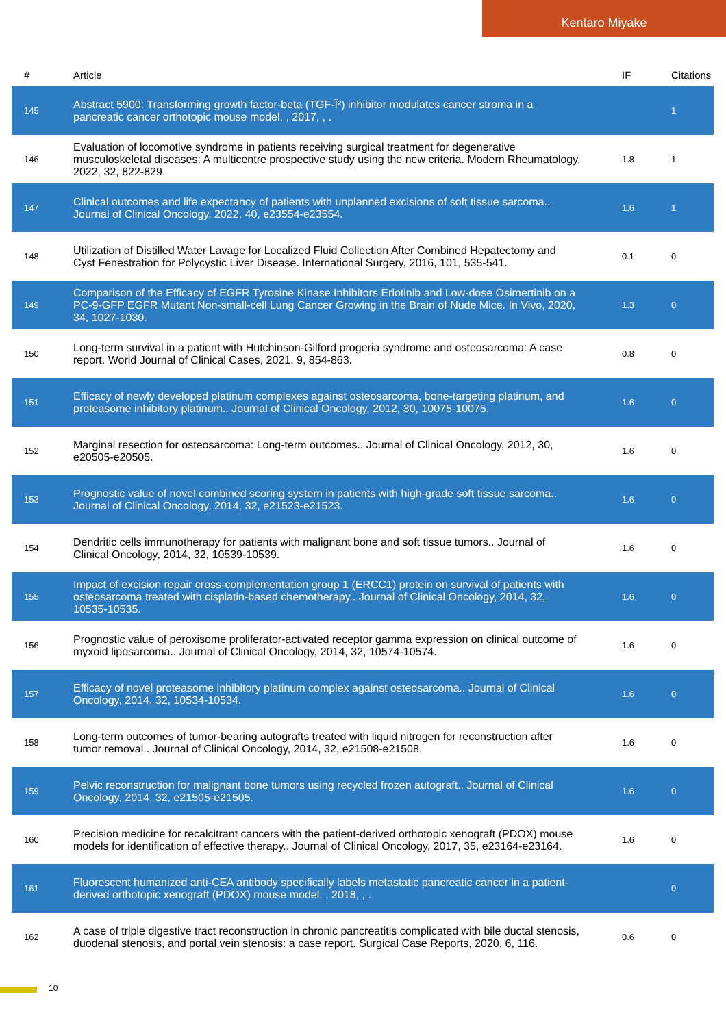Kentaro Miyake
| # | Article | IF | Citations |
| --- | --- | --- | --- |
| 145 | Abstract 5900: Transforming growth factor-beta (TGF-Î²) inhibitor modulates cancer stroma in a pancreatic cancer orthotopic mouse model. , 2017, , . | | 1 |
| 146 | Evaluation of locomotive syndrome in patients receiving surgical treatment for degenerative musculoskeletal diseases: A multicentre prospective study using the new criteria. Modern Rheumatology, 2022, 32, 822-829. | 1.8 | 1 |
| 147 | Clinical outcomes and life expectancy of patients with unplanned excisions of soft tissue sarcoma.. Journal of Clinical Oncology, 2022, 40, e23554-e23554. | 1.6 | 1 |
| 148 | Utilization of Distilled Water Lavage for Localized Fluid Collection After Combined Hepatectomy and Cyst Fenestration for Polycystic Liver Disease. International Surgery, 2016, 101, 535-541. | 0.1 | 0 |
| 149 | Comparison of the Efficacy of EGFR Tyrosine Kinase Inhibitors Erlotinib and Low-dose Osimertinib on a PC-9-GFP EGFR Mutant Non-small-cell Lung Cancer Growing in the Brain of Nude Mice. In Vivo, 2020, 34, 1027-1030. | 1.3 | 0 |
| 150 | Long-term survival in a patient with Hutchinson-Gilford progeria syndrome and osteosarcoma: A case report. World Journal of Clinical Cases, 2021, 9, 854-863. | 0.8 | 0 |
| 151 | Efficacy of newly developed platinum complexes against osteosarcoma, bone-targeting platinum, and proteasome inhibitory platinum.. Journal of Clinical Oncology, 2012, 30, 10075-10075. | 1.6 | 0 |
| 152 | Marginal resection for osteosarcoma: Long-term outcomes.. Journal of Clinical Oncology, 2012, 30, e20505-e20505. | 1.6 | 0 |
| 153 | Prognostic value of novel combined scoring system in patients with high-grade soft tissue sarcoma.. Journal of Clinical Oncology, 2014, 32, e21523-e21523. | 1.6 | 0 |
| 154 | Dendritic cells immunotherapy for patients with malignant bone and soft tissue tumors.. Journal of Clinical Oncology, 2014, 32, 10539-10539. | 1.6 | 0 |
| 155 | Impact of excision repair cross-complementation group 1 (ERCC1) protein on survival of patients with osteosarcoma treated with cisplatin-based chemotherapy.. Journal of Clinical Oncology, 2014, 32, 10535-10535. | 1.6 | 0 |
| 156 | Prognostic value of peroxisome proliferator-activated receptor gamma expression on clinical outcome of myxoid liposarcoma.. Journal of Clinical Oncology, 2014, 32, 10574-10574. | 1.6 | 0 |
| 157 | Efficacy of novel proteasome inhibitory platinum complex against osteosarcoma.. Journal of Clinical Oncology, 2014, 32, 10534-10534. | 1.6 | 0 |
| 158 | Long-term outcomes of tumor-bearing autografts treated with liquid nitrogen for reconstruction after tumor removal.. Journal of Clinical Oncology, 2014, 32, e21508-e21508. | 1.6 | 0 |
| 159 | Pelvic reconstruction for malignant bone tumors using recycled frozen autograft.. Journal of Clinical Oncology, 2014, 32, e21505-e21505. | 1.6 | 0 |
| 160 | Precision medicine for recalcitrant cancers with the patient-derived orthotopic xenograft (PDOX) mouse models for identification of effective therapy.. Journal of Clinical Oncology, 2017, 35, e23164-e23164. | 1.6 | 0 |
| 161 | Fluorescent humanized anti-CEA antibody specifically labels metastatic pancreatic cancer in a patient-derived orthotopic xenograft (PDOX) mouse model. , 2018, , . | | 0 |
| 162 | A case of triple digestive tract reconstruction in chronic pancreatitis complicated with bile ductal stenosis, duodenal stenosis, and portal vein stenosis: a case report. Surgical Case Reports, 2020, 6, 116. | 0.6 | 0 |
10